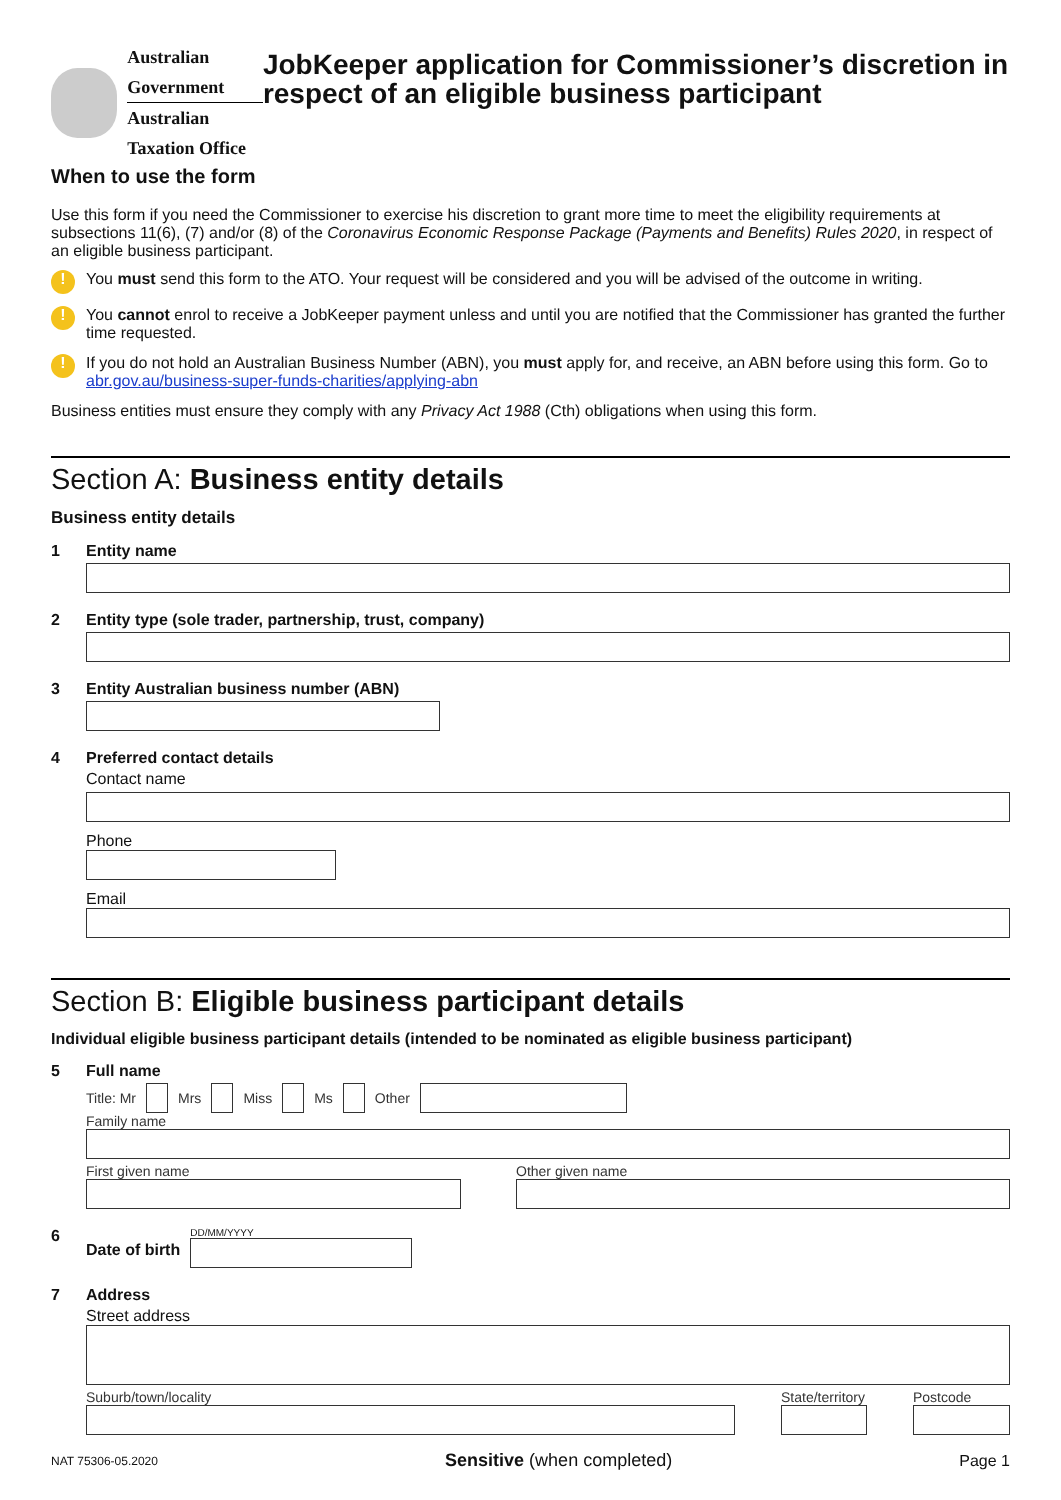Australian Government
Australian Taxation Office
JobKeeper application for Commissioner’s discretion in respect of an eligible business participant
When to use the form
Use this form if you need the Commissioner to exercise his discretion to grant more time to meet the eligibility requirements at subsections 11(6), (7) and/or (8) of the Coronavirus Economic Response Package (Payments and Benefits) Rules 2020, in respect of an eligible business participant.
! You must send this form to the ATO. Your request will be considered and you will be advised of the outcome in writing.
! You cannot enrol to receive a JobKeeper payment unless and until you are notified that the Commissioner has granted the further time requested.
! If you do not hold an Australian Business Number (ABN), you must apply for, and receive, an ABN before using this form. Go to abr.gov.au/business-super-funds-charities/applying-abn
Business entities must ensure they comply with any Privacy Act 1988 (Cth) obligations when using this form.
Section A: Business entity details
Business entity details
1 Entity name
2 Entity type (sole trader, partnership, trust, company)
3 Entity Australian business number (ABN)
4 Preferred contact details
Contact name
Phone
Email
Section B: Eligible business participant details
Individual eligible business participant details (intended to be nominated as eligible business participant)
5 Full name
Title: Mr Mrs Miss Ms Other
Family name
First given name Other given name
6 Date of birth
DD/MM/YYYY
7 Address
Street address
Suburb/town/locality
State/territory
Postcode
NAT 75306-05.2020 Sensitive (when completed) Page 1